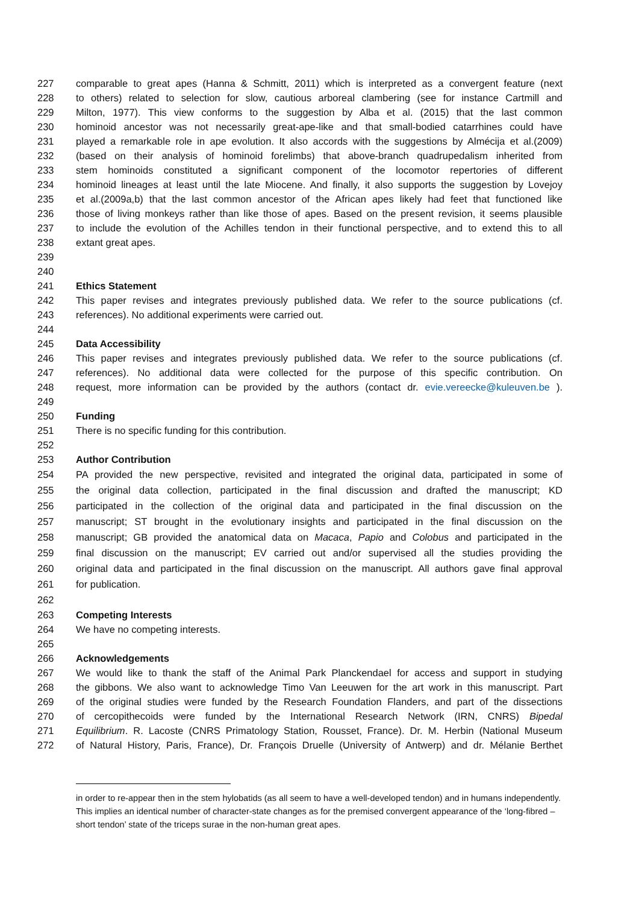227 comparable to great apes (Hanna & Schmitt, 2011) which is interpreted as a convergent feature (next
228 to others) related to selection for slow, cautious arboreal clambering (see for instance Cartmill and
229 Milton, 1977). This view conforms to the suggestion by Alba et al. (2015) that the last common
230 hominoid ancestor was not necessarily great-ape-like and that small-bodied catarrhines could have
231 played a remarkable role in ape evolution. It also accords with the suggestions by Almécija et al.(2009)
232 (based on their analysis of hominoid forelimbs) that above-branch quadrupedalism inherited from
233 stem hominoids constituted a significant component of the locomotor repertories of different
234 hominoid lineages at least until the late Miocene. And finally, it also supports the suggestion by Lovejoy
235 et al.(2009a,b) that the last common ancestor of the African apes likely had feet that functioned like
236 those of living monkeys rather than like those of apes. Based on the present revision, it seems plausible
237 to include the evolution of the Achilles tendon in their functional perspective, and to extend this to all
238 extant great apes.
239
240
241 Ethics Statement
242 This paper revises and integrates previously published data. We refer to the source publications (cf.
243 references). No additional experiments were carried out.
244
245 Data Accessibility
246 This paper revises and integrates previously published data. We refer to the source publications (cf.
247 references). No additional data were collected for the purpose of this specific contribution. On
248 request, more information can be provided by the authors (contact dr. evie.vereecke@kuleuven.be ).
249
250 Funding
251 There is no specific funding for this contribution.
252
253 Author Contribution
254 PA provided the new perspective, revisited and integrated the original data, participated in some of
255 the original data collection, participated in the final discussion and drafted the manuscript; KD
256 participated in the collection of the original data and participated in the final discussion on the
257 manuscript; ST brought in the evolutionary insights and participated in the final discussion on the
258 manuscript; GB provided the anatomical data on Macaca, Papio and Colobus and participated in the
259 final discussion on the manuscript; EV carried out and/or supervised all the studies providing the
260 original data and participated in the final discussion on the manuscript. All authors gave final approval
261 for publication.
262
263 Competing Interests
264 We have no competing interests.
265
266 Acknowledgements
267 We would like to thank the staff of the Animal Park Planckendael for access and support in studying
268 the gibbons. We also want to acknowledge Timo Van Leeuwen for the art work in this manuscript. Part
269 of the original studies were funded by the Research Foundation Flanders, and part of the dissections
270 of cercopithecoids were funded by the International Research Network (IRN, CNRS) Bipedal
271 Equilibrium. R. Lacoste (CNRS Primatology Station, Rousset, France). Dr. M. Herbin (National Museum
272 of Natural History, Paris, France), Dr. François Druelle (University of Antwerp) and dr. Mélanie Berthet
in order to re-appear then in the stem hylobatids (as all seem to have a well-developed tendon) and in humans independently. This implies an identical number of character-state changes as for the premised convergent appearance of the ‘long-fibred – short tendon’ state of the triceps surae in the non-human great apes.